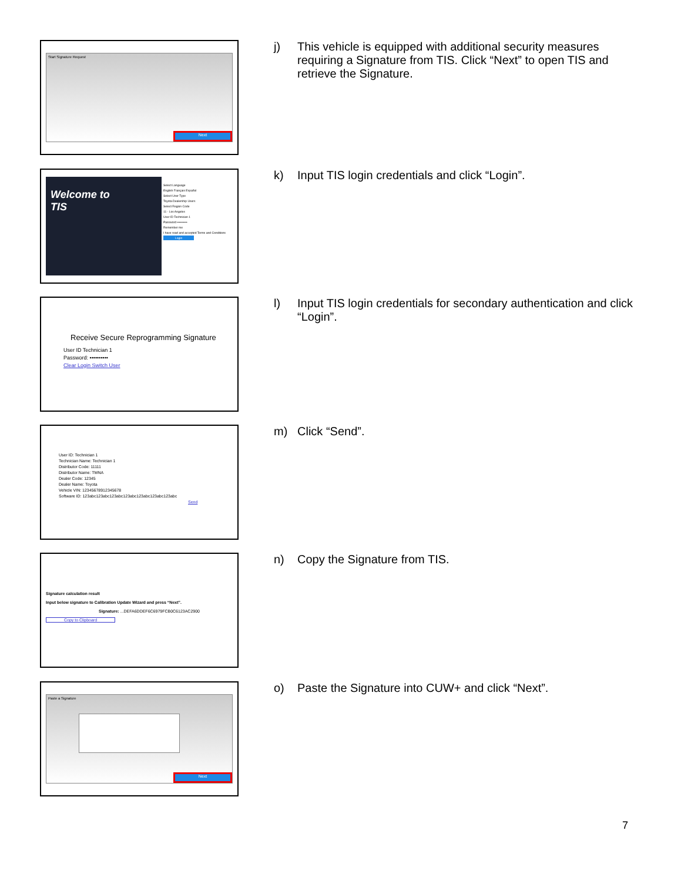Start Signature Request
Next
j) This vehicle is equipped with additional security measures requiring a Signature from TIS. Click “Next” to open TIS and retrieve the Signature.
Welcome to
TIS
Select Language
English Français Español
Select User Type
Toyota Dealership Users
Select Region Code
11 - Los Angeles
User ID Technician 1
Password ••••••••••
Remember me
I have read and accepted Terms and Conditions
Login
k) Input TIS login credentials and click “Login”.
Receive Secure Reprogramming Signature
User ID Technician 1
Password: ••••••••••
Clear Login Switch User
l) Input TIS login credentials for secondary authentication and click “Login”.
User ID: Technician 1
Technician Name: Technician 1
Distributor Code: 11111
Distributor Name: TMNA
Dealer Code: 12345
Dealer Name: Toyota
Vehicle VIN: 12345678912345678
Software ID: 123abc123abc123abc123abc123abc123abc123abc
Send
m) Click “Send”.
Signature calculation result
Input below signature to Calibration Update Wizard and press “Next”.
Signature: ...DEFA6DDEF6C6979FCB0C6123AC2900
Copy to Clipboard
n) Copy the Signature from TIS.
Paste a Signature
Next
o) Paste the Signature into CUW+ and click “Next”.
7